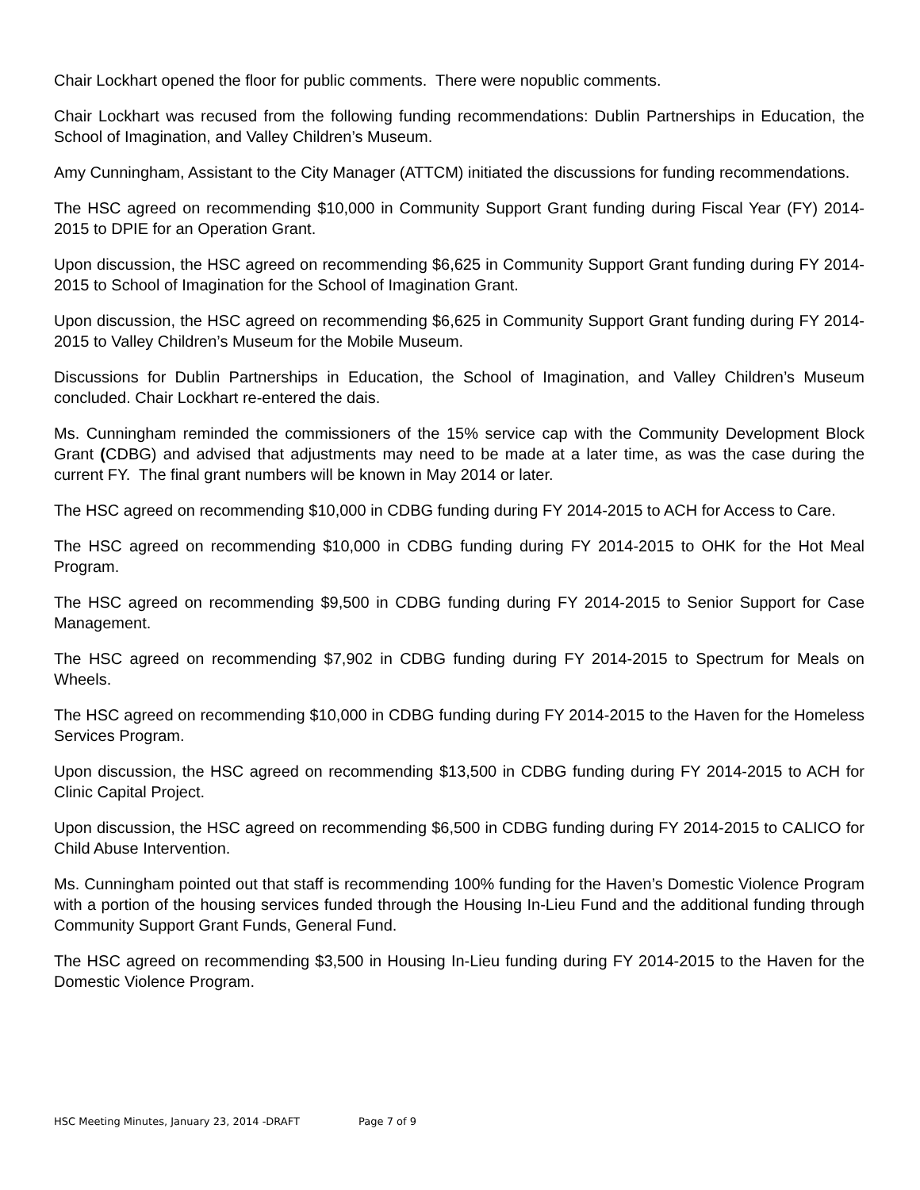Chair Lockhart opened the floor for public comments. There were nopublic comments.
Chair Lockhart was recused from the following funding recommendations: Dublin Partnerships in Education, the School of Imagination, and Valley Children’s Museum.
Amy Cunningham, Assistant to the City Manager (ATTCM) initiated the discussions for funding recommendations.
The HSC agreed on recommending $10,000 in Community Support Grant funding during Fiscal Year (FY) 2014-2015 to DPIE for an Operation Grant.
Upon discussion, the HSC agreed on recommending $6,625 in Community Support Grant funding during FY 2014-2015 to School of Imagination for the School of Imagination Grant.
Upon discussion, the HSC agreed on recommending $6,625 in Community Support Grant funding during FY 2014-2015 to Valley Children’s Museum for the Mobile Museum.
Discussions for Dublin Partnerships in Education, the School of Imagination, and Valley Children’s Museum concluded. Chair Lockhart re-entered the dais.
Ms. Cunningham reminded the commissioners of the 15% service cap with the Community Development Block Grant (CDBG) and advised that adjustments may need to be made at a later time, as was the case during the current FY. The final grant numbers will be known in May 2014 or later.
The HSC agreed on recommending $10,000 in CDBG funding during FY 2014-2015 to ACH for Access to Care.
The HSC agreed on recommending $10,000 in CDBG funding during FY 2014-2015 to OHK for the Hot Meal Program.
The HSC agreed on recommending $9,500 in CDBG funding during FY 2014-2015 to Senior Support for Case Management.
The HSC agreed on recommending $7,902 in CDBG funding during FY 2014-2015 to Spectrum for Meals on Wheels.
The HSC agreed on recommending $10,000 in CDBG funding during FY 2014-2015 to the Haven for the Homeless Services Program.
Upon discussion, the HSC agreed on recommending $13,500 in CDBG funding during FY 2014-2015 to ACH for Clinic Capital Project.
Upon discussion, the HSC agreed on recommending $6,500 in CDBG funding during FY 2014-2015 to CALICO for Child Abuse Intervention.
Ms. Cunningham pointed out that staff is recommending 100% funding for the Haven’s Domestic Violence Program with a portion of the housing services funded through the Housing In-Lieu Fund and the additional funding through Community Support Grant Funds, General Fund.
The HSC agreed on recommending $3,500 in Housing In-Lieu funding during FY 2014-2015 to the Haven for the Domestic Violence Program.
HSC Meeting Minutes, January 23, 2014 -DRAFT Page 7 of 9